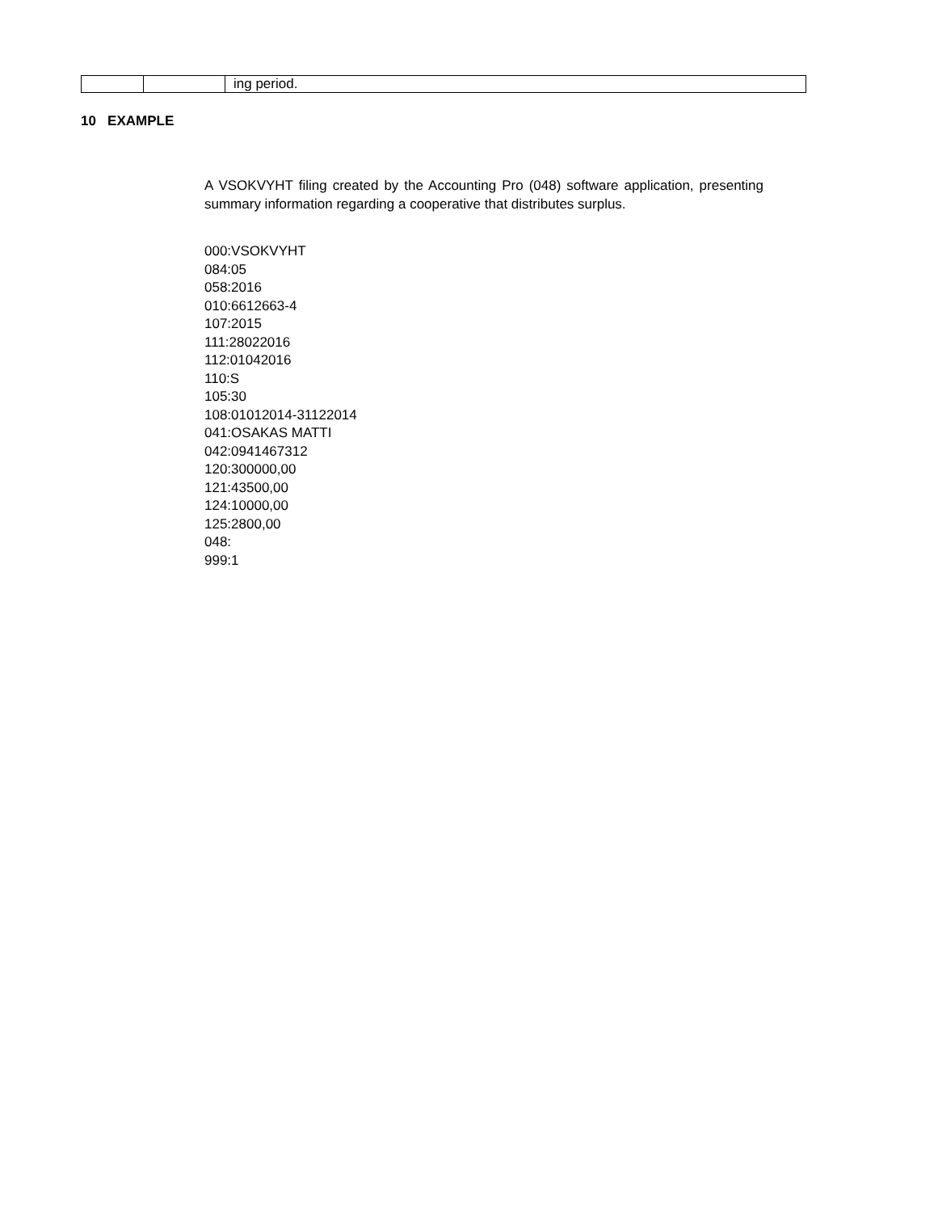| | | ing period. |
10 EXAMPLE
A VSOKVYHT filing created by the Accounting Pro (048) software application, presenting summary information regarding a cooperative that distributes surplus.
000:VSOKVYHT
084:05
058:2016
010:6612663-4
107:2015
111:28022016
112:01042016
110:S
105:30
108:01012014-31122014
041:OSAKAS MATTI
042:0941467312
120:300000,00
121:43500,00
124:10000,00
125:2800,00
048:
999:1